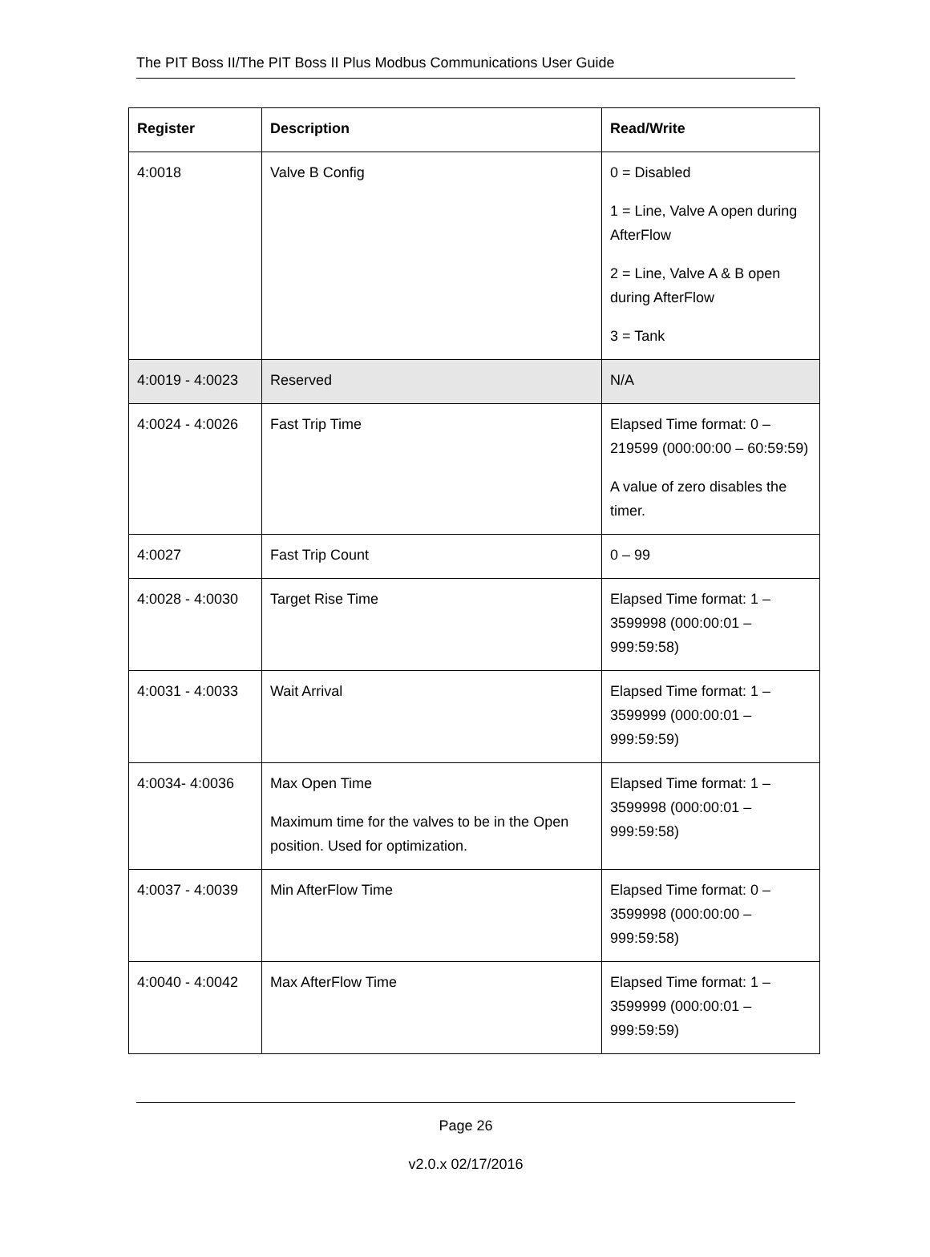The PIT Boss II/The PIT Boss II Plus Modbus Communications User Guide
| Register | Description | Read/Write |
| --- | --- | --- |
| 4:0018 | Valve B Config | 0 = Disabled 1 = Line, Valve A open during AfterFlow 2 = Line, Valve A & B open during AfterFlow 3 = Tank |
| 4:0019 - 4:0023 | Reserved | N/A |
| 4:0024 - 4:0026 | Fast Trip Time | Elapsed Time format: 0 – 219599 (000:00:00 – 60:59:59) A value of zero disables the timer. |
| 4:0027 | Fast Trip Count | 0 – 99 |
| 4:0028 - 4:0030 | Target Rise Time | Elapsed Time format: 1 – 3599998 (000:00:01 – 999:59:58) |
| 4:0031 - 4:0033 | Wait Arrival | Elapsed Time format: 1 – 3599999 (000:00:01 – 999:59:59) |
| 4:0034- 4:0036 | Max Open Time Maximum time for the valves to be in the Open position. Used for optimization. | Elapsed Time format: 1 – 3599998 (000:00:01 – 999:59:58) |
| 4:0037 - 4:0039 | Min AfterFlow Time | Elapsed Time format: 0 – 3599998 (000:00:00 – 999:59:58) |
| 4:0040 - 4:0042 | Max AfterFlow Time | Elapsed Time format: 1 – 3599999 (000:00:01 – 999:59:59) |
Page 26
v2.0.x 02/17/2016